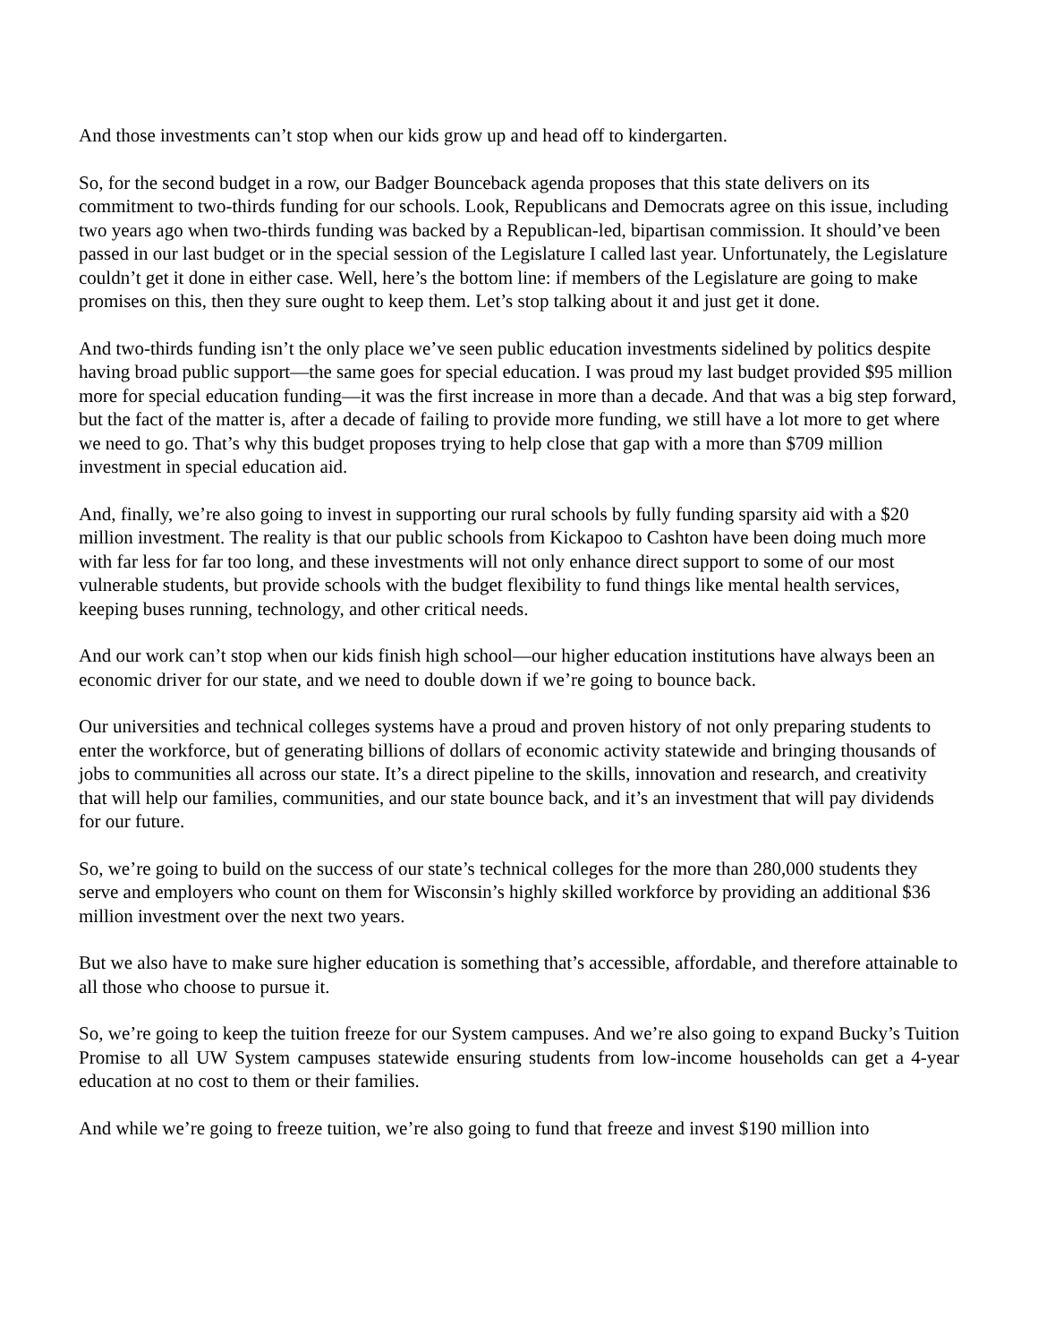And those investments can’t stop when our kids grow up and head off to kindergarten.
So, for the second budget in a row, our Badger Bounceback agenda proposes that this state delivers on its commitment to two-thirds funding for our schools. Look, Republicans and Democrats agree on this issue, including two years ago when two-thirds funding was backed by a Republican-led, bipartisan commission. It should’ve been passed in our last budget or in the special session of the Legislature I called last year. Unfortunately, the Legislature couldn’t get it done in either case. Well, here’s the bottom line: if members of the Legislature are going to make promises on this, then they sure ought to keep them. Let’s stop talking about it and just get it done.
And two-thirds funding isn’t the only place we’ve seen public education investments sidelined by politics despite having broad public support—the same goes for special education. I was proud my last budget provided $95 million more for special education funding—it was the first increase in more than a decade. And that was a big step forward, but the fact of the matter is, after a decade of failing to provide more funding, we still have a lot more to get where we need to go. That’s why this budget proposes trying to help close that gap with a more than $709 million investment in special education aid.
And, finally, we’re also going to invest in supporting our rural schools by fully funding sparsity aid with a $20 million investment. The reality is that our public schools from Kickapoo to Cashton have been doing much more with far less for far too long, and these investments will not only enhance direct support to some of our most vulnerable students, but provide schools with the budget flexibility to fund things like mental health services, keeping buses running, technology, and other critical needs.
And our work can’t stop when our kids finish high school—our higher education institutions have always been an economic driver for our state, and we need to double down if we’re going to bounce back.
Our universities and technical colleges systems have a proud and proven history of not only preparing students to enter the workforce, but of generating billions of dollars of economic activity statewide and bringing thousands of jobs to communities all across our state. It’s a direct pipeline to the skills, innovation and research, and creativity that will help our families, communities, and our state bounce back, and it’s an investment that will pay dividends for our future.
So, we’re going to build on the success of our state’s technical colleges for the more than 280,000 students they serve and employers who count on them for Wisconsin’s highly skilled workforce by providing an additional $36 million investment over the next two years.
But we also have to make sure higher education is something that’s accessible, affordable, and therefore attainable to all those who choose to pursue it.
So, we’re going to keep the tuition freeze for our System campuses. And we’re also going to expand Bucky’s Tuition Promise to all UW System campuses statewide ensuring students from low-income households can get a 4-year education at no cost to them or their families.
And while we’re going to freeze tuition, we’re also going to fund that freeze and invest $190 million into